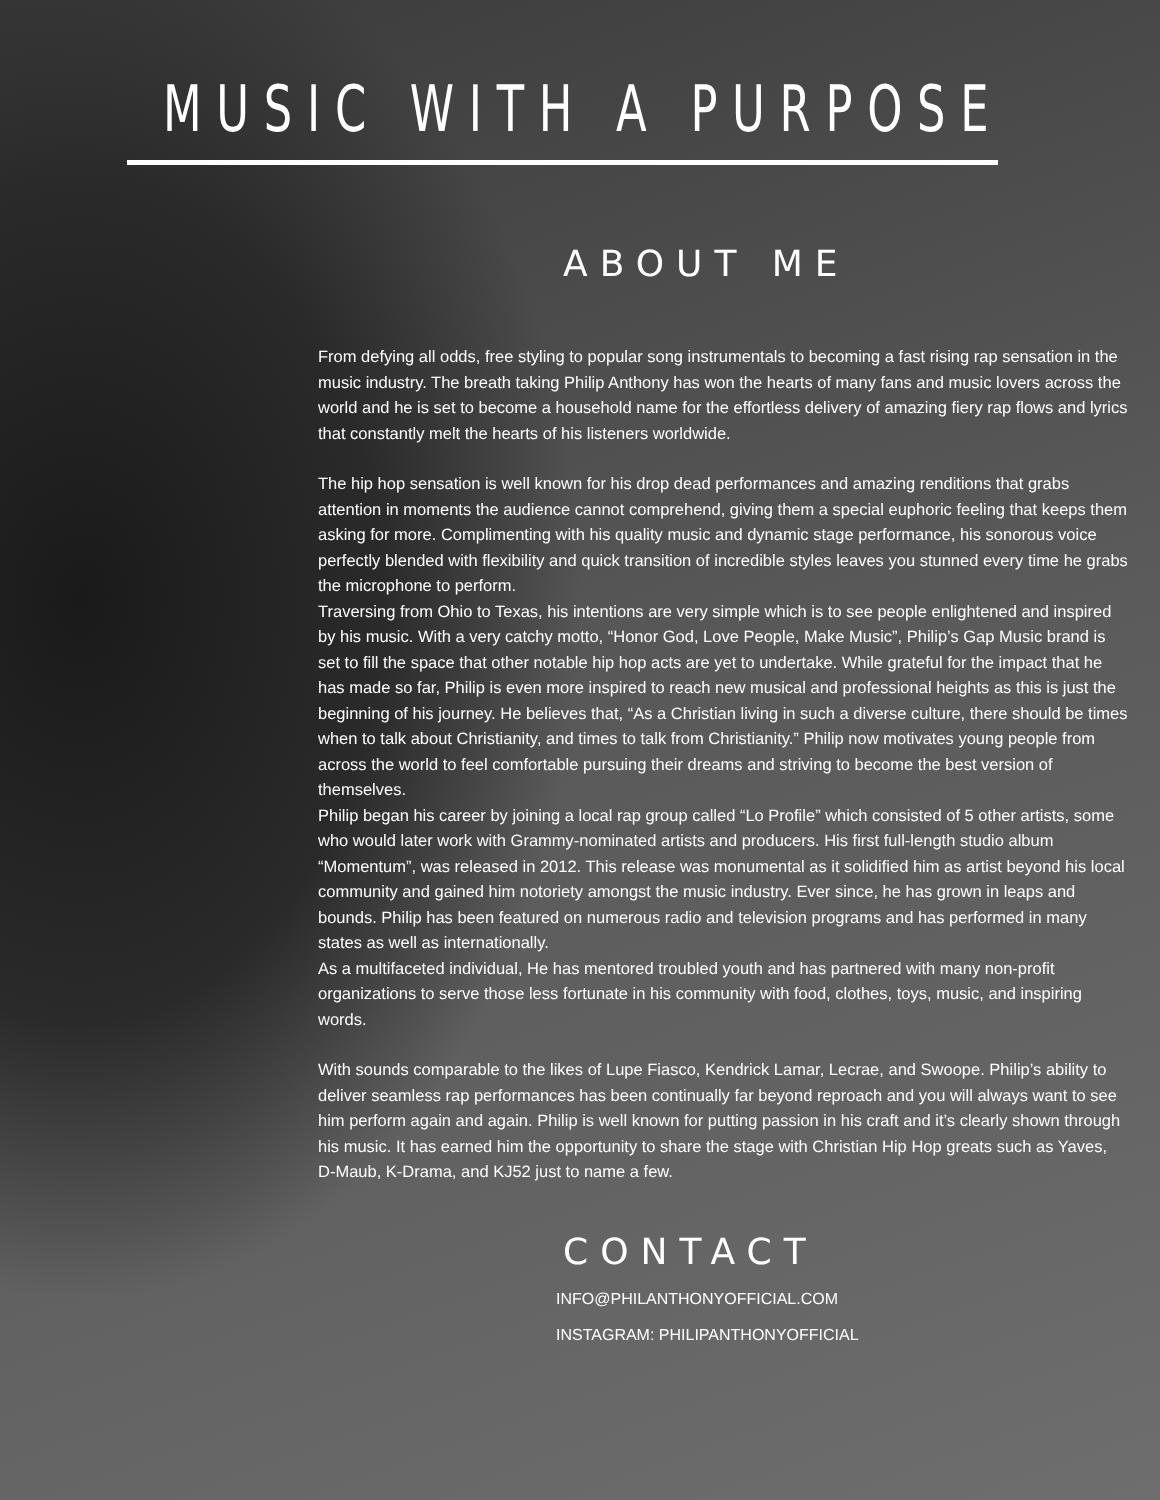MUSIC WITH A PURPOSE
ABOUT ME
From defying all odds, free styling to popular song instrumentals to becoming a fast rising rap sensation in the music industry. The breath taking Philip Anthony has won the hearts of many fans and music lovers across the world and he is set to become a household name for the effortless delivery of amazing fiery rap flows and lyrics that constantly melt the hearts of his listeners worldwide.
The hip hop sensation is well known for his drop dead performances and amazing renditions that grabs attention in moments the audience cannot comprehend, giving them a special euphoric feeling that keeps them asking for more. Complimenting with his quality music and dynamic stage performance, his sonorous voice perfectly blended with flexibility and quick transition of incredible styles leaves you stunned every time he grabs the microphone to perform.
Traversing from Ohio to Texas, his intentions are very simple which is to see people enlightened and inspired by his music. With a very catchy motto, “Honor God, Love People, Make Music”, Philip’s Gap Music brand is set to fill the space that other notable hip hop acts are yet to undertake. While grateful for the impact that he has made so far, Philip is even more inspired to reach new musical and professional heights as this is just the beginning of his journey. He believes that, “As a Christian living in such a diverse culture, there should be times when to talk about Christianity, and times to talk from Christianity.” Philip now motivates young people from across the world to feel comfortable pursuing their dreams and striving to become the best version of themselves.
Philip began his career by joining a local rap group called “Lo Profile” which consisted of 5 other artists, some who would later work with Grammy-nominated artists and producers. His first full-length studio album “Momentum”, was released in 2012. This release was monumental as it solidified him as artist beyond his local community and gained him notoriety amongst the music industry. Ever since, he has grown in leaps and bounds. Philip has been featured on numerous radio and television programs and has performed in many states as well as internationally.
As a multifaceted individual, He has mentored troubled youth and has partnered with many non-profit organizations to serve those less fortunate in his community with food, clothes, toys, music, and inspiring words.
With sounds comparable to the likes of Lupe Fiasco, Kendrick Lamar, Lecrae, and Swoope. Philip’s ability to deliver seamless rap performances has been continually far beyond reproach and you will always want to see him perform again and again. Philip is well known for putting passion in his craft and it’s clearly shown through his music. It has earned him the opportunity to share the stage with Christian Hip Hop greats such as Yaves, D-Maub, K-Drama, and KJ52 just to name a few.
CONTACT
INFO@PHILANTHONYOFFICIAL.COM
INSTAGRAM: PHILIPANTHONYOFFICIAL